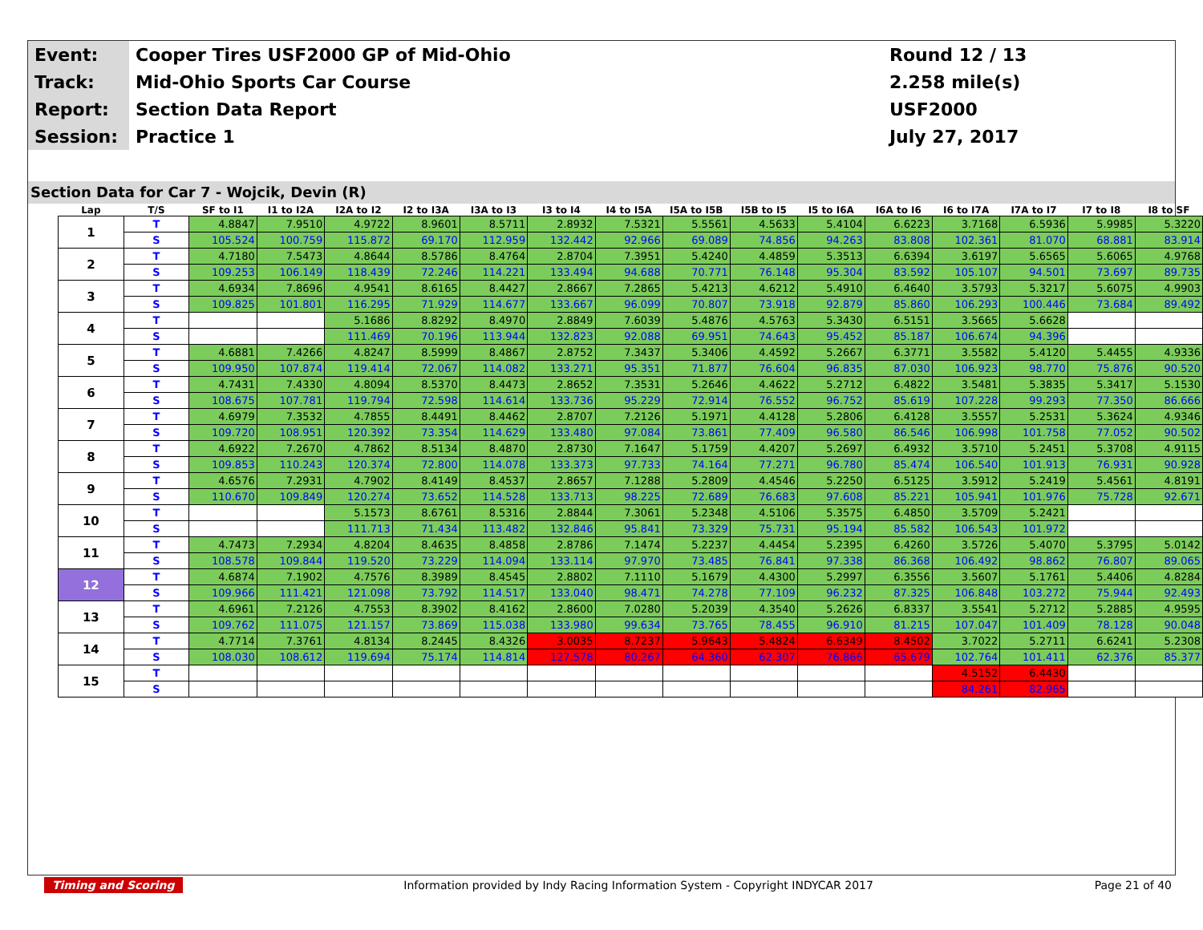| Event: | Cooper Tires USF2000 GP of Mid-Ohio | Round 12 / 13 |
| Track: | Mid-Ohio Sports Car Course | 2.258 mile(s) |
| Report: | Section Data Report | USF2000 |
| Session: | Practice 1 | July 27, 2017 |
Section Data for Car 7 - Wojcik, Devin (R)
| Lap | T/S | SF to I1 | I1 to I2A | I2A to I2 | I2 to I3A | I3A to I3 | I3 to I4 | I4 to I5A | I5A to I5B | I5B to I5 | I5 to I6A | I6A to I6 | I6 to I7A | I7A to I7 | I7 to I8 | I8 to SF |
| --- | --- | --- | --- | --- | --- | --- | --- | --- | --- | --- | --- | --- | --- | --- | --- | --- |
| 1 | T | 4.8847 | 7.9510 | 4.9722 | 8.9601 | 8.5711 | 2.8932 | 7.5321 | 5.5561 | 4.5633 | 5.4104 | 6.6223 | 3.7168 | 6.5936 | 5.9985 | 5.3220 |
| | S | 105.524 | 100.759 | 115.872 | 69.170 | 112.959 | 132.442 | 92.966 | 69.089 | 74.856 | 94.263 | 83.808 | 102.361 | 81.070 | 68.881 | 83.914 |
| 2 | T | 4.7180 | 7.5473 | 4.8644 | 8.5786 | 8.4764 | 2.8704 | 7.3951 | 5.4240 | 4.4859 | 5.3513 | 6.6394 | 3.6197 | 5.6565 | 5.6065 | 4.9768 |
| | S | 109.253 | 106.149 | 118.439 | 72.246 | 114.221 | 133.494 | 94.688 | 70.771 | 76.148 | 95.304 | 83.592 | 105.107 | 94.501 | 73.697 | 89.735 |
| 3 | T | 4.6934 | 7.8696 | 4.9541 | 8.6165 | 8.4427 | 2.8667 | 7.2865 | 5.4213 | 4.6212 | 5.4910 | 6.4640 | 3.5793 | 5.3217 | 5.6075 | 4.9903 |
| | S | 109.825 | 101.801 | 116.295 | 71.929 | 114.677 | 133.667 | 96.099 | 70.807 | 73.918 | 92.879 | 85.860 | 106.293 | 100.446 | 73.684 | 89.492 |
| 4 | T | | | 5.1686 | 8.8292 | 8.4970 | 2.8849 | 7.6039 | 5.4876 | 4.5763 | 5.3430 | 6.5151 | 3.5665 | 5.6628 | | |
| | S | | | 111.469 | 70.196 | 113.944 | 132.823 | 92.088 | 69.951 | 74.643 | 95.452 | 85.187 | 106.674 | 94.396 | | |
| 5 | T | 4.6881 | 7.4266 | 4.8247 | 8.5999 | 8.4867 | 2.8752 | 7.3437 | 5.3406 | 4.4592 | 5.2667 | 6.3771 | 3.5582 | 5.4120 | 5.4455 | 4.9336 |
| | S | 109.950 | 107.874 | 119.414 | 72.067 | 114.082 | 133.271 | 95.351 | 71.877 | 76.604 | 96.835 | 87.030 | 106.923 | 98.770 | 75.876 | 90.520 |
| 6 | T | 4.7431 | 7.4330 | 4.8094 | 8.5370 | 8.4473 | 2.8652 | 7.3531 | 5.2646 | 4.4622 | 5.2712 | 6.4822 | 3.5481 | 5.3835 | 5.3417 | 5.1530 |
| | S | 108.675 | 107.781 | 119.794 | 72.598 | 114.614 | 133.736 | 95.229 | 72.914 | 76.552 | 96.752 | 85.619 | 107.228 | 99.293 | 77.350 | 86.666 |
| 7 | T | 4.6979 | 7.3532 | 4.7855 | 8.4491 | 8.4462 | 2.8707 | 7.2126 | 5.1971 | 4.4128 | 5.2806 | 6.4128 | 3.5557 | 5.2531 | 5.3624 | 4.9346 |
| | S | 109.720 | 108.951 | 120.392 | 73.354 | 114.629 | 133.480 | 97.084 | 73.861 | 77.409 | 96.580 | 86.546 | 106.998 | 101.758 | 77.052 | 90.502 |
| 8 | T | 4.6922 | 7.2670 | 4.7862 | 8.5134 | 8.4870 | 2.8730 | 7.1647 | 5.1759 | 4.4207 | 5.2697 | 6.4932 | 3.5710 | 5.2451 | 5.3708 | 4.9115 |
| | S | 109.853 | 110.243 | 120.374 | 72.800 | 114.078 | 133.373 | 97.733 | 74.164 | 77.271 | 96.780 | 85.474 | 106.540 | 101.913 | 76.931 | 90.928 |
| 9 | T | 4.6576 | 7.2931 | 4.7902 | 8.4149 | 8.4537 | 2.8657 | 7.1288 | 5.2809 | 4.4546 | 5.2250 | 6.5125 | 3.5912 | 5.2419 | 5.4561 | 4.8191 |
| | S | 110.670 | 109.849 | 120.274 | 73.652 | 114.528 | 133.713 | 98.225 | 72.689 | 76.683 | 97.608 | 85.221 | 105.941 | 101.976 | 75.728 | 92.671 |
| 10 | T | | | 5.1573 | 8.6761 | 8.5316 | 2.8844 | 7.3061 | 5.2348 | 4.5106 | 5.3575 | 6.4850 | 3.5709 | 5.2421 | | |
| | S | | | 111.713 | 71.434 | 113.482 | 132.846 | 95.841 | 73.329 | 75.731 | 95.194 | 85.582 | 106.543 | 101.972 | | |
| 11 | T | 4.7473 | 7.2934 | 4.8204 | 8.4635 | 8.4858 | 2.8786 | 7.1474 | 5.2237 | 4.4454 | 5.2395 | 6.4260 | 3.5726 | 5.4070 | 5.3795 | 5.0142 |
| | S | 108.578 | 109.844 | 119.520 | 73.229 | 114.094 | 133.114 | 97.970 | 73.485 | 76.841 | 97.338 | 86.368 | 106.492 | 98.862 | 76.807 | 89.065 |
| 12 | T | 4.6874 | 7.1902 | 4.7576 | 8.3989 | 8.4545 | 2.8802 | 7.1110 | 5.1679 | 4.4300 | 5.2997 | 6.3556 | 3.5607 | 5.1761 | 5.4406 | 4.8284 |
| | S | 109.966 | 111.421 | 121.098 | 73.792 | 114.517 | 133.040 | 98.471 | 74.278 | 77.109 | 96.232 | 87.325 | 106.848 | 103.272 | 75.944 | 92.493 |
| 13 | T | 4.6961 | 7.2126 | 4.7553 | 8.3902 | 8.4162 | 2.8600 | 7.0280 | 5.2039 | 4.3540 | 5.2626 | 6.8337 | 3.5541 | 5.2712 | 5.2885 | 4.9595 |
| | S | 109.762 | 111.075 | 121.157 | 73.869 | 115.038 | 133.980 | 99.634 | 73.765 | 78.455 | 96.910 | 81.215 | 107.047 | 101.409 | 78.128 | 90.048 |
| 14 | T | 4.7714 | 7.3761 | 4.8134 | 8.2445 | 8.4326 | 3.0035 | 8.7237 | 5.9643 | 5.4824 | 6.6349 | 8.4502 | 3.7022 | 5.2711 | 6.6241 | 5.2308 |
| | S | 108.030 | 108.612 | 119.694 | 75.174 | 114.814 | 127.578 | 80.267 | 64.360 | 62.307 | 76.866 | 65.679 | 102.764 | 101.411 | 62.376 | 85.377 |
| 15 | T | | | | | | | | | | | | 4.5152 | 6.4430 | | |
| | S | | | | | | | | | | | | 84.261 | 82.965 | | |
Timing and Scoring Information provided by Indy Racing Information System - Copyright INDYCAR 2017 Page 21 of 40